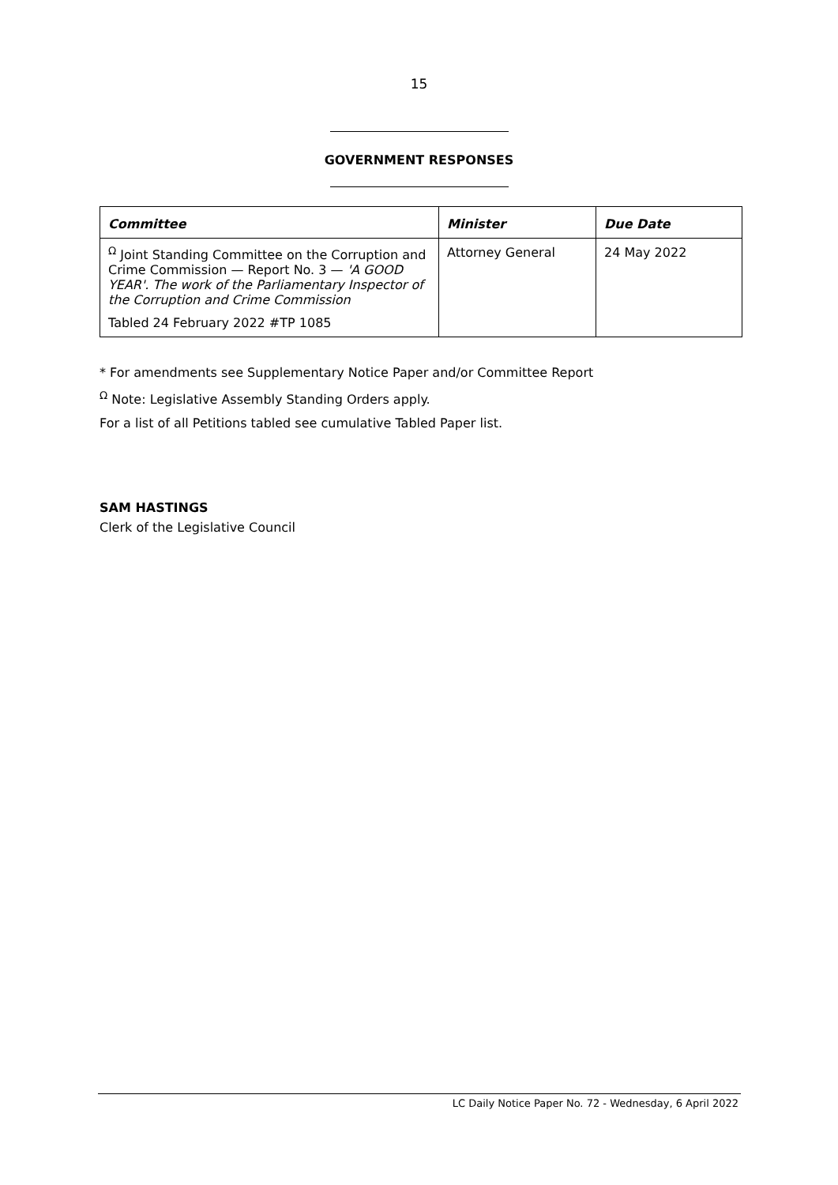15
GOVERNMENT RESPONSES
| Committee | Minister | Due Date |
| --- | --- | --- |
| <sup>Ω</sup> Joint Standing Committee on the Corruption and Crime Commission — Report No. 3 — 'A GOOD YEAR'. The work of the Parliamentary Inspector of the Corruption and Crime Commission Tabled 24 February 2022 #TP 1085 | Attorney General | 24 May 2022 |
* For amendments see Supplementary Notice Paper and/or Committee Report
<sup>Ω</sup> Note: Legislative Assembly Standing Orders apply.
For a list of all Petitions tabled see cumulative Tabled Paper list.
SAM HASTINGS
Clerk of the Legislative Council
LC Daily Notice Paper No. 72 - Wednesday, 6 April 2022